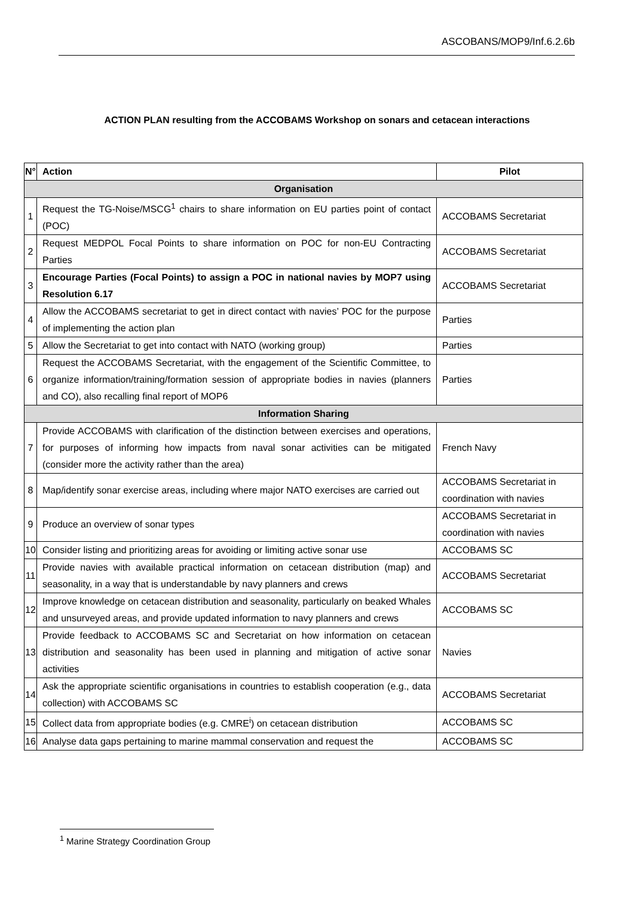ASCOBANS/MOP9/Inf.6.2.6b
ACTION PLAN resulting from the ACCOBAMS Workshop on sonars and cetacean interactions
| N° | Action | Pilot |
| --- | --- | --- |
| Organisation | | |
| 1 | Request the TG-Noise/MSCG<sup>1</sup> chairs to share information on EU parties point of contact (POC) | ACCOBAMS Secretariat |
| 2 | Request MEDPOL Focal Points to share information on POC for non-EU Contracting Parties | ACCOBAMS Secretariat |
| 3 | Encourage Parties (Focal Points) to assign a POC in national navies by MOP7 using Resolution 6.17 | ACCOBAMS Secretariat |
| 4 | Allow the ACCOBAMS secretariat to get in direct contact with navies’ POC for the purpose of implementing the action plan | Parties |
| 5 | Allow the Secretariat to get into contact with NATO (working group) | Parties |
| 6 | Request the ACCOBAMS Secretariat, with the engagement of the Scientific Committee, to organize information/training/formation session of appropriate bodies in navies (planners and CO), also recalling final report of MOP6 | Parties |
| Information Sharing | | |
| 7 | Provide ACCOBAMS with clarification of the distinction between exercises and operations, for purposes of informing how impacts from naval sonar activities can be mitigated (consider more the activity rather than the area) | French Navy |
| 8 | Map/identify sonar exercise areas, including where major NATO exercises are carried out | ACCOBAMS Secretariat in coordination with navies |
| 9 | Produce an overview of sonar types | ACCOBAMS Secretariat in coordination with navies |
| 10 | Consider listing and prioritizing areas for avoiding or limiting active sonar use | ACCOBAMS SC |
| 11 | Provide navies with available practical information on cetacean distribution (map) and seasonality, in a way that is understandable by navy planners and crews | ACCOBAMS Secretariat |
| 12 | Improve knowledge on cetacean distribution and seasonality, particularly on beaked Whales and unsurveyed areas, and provide updated information to navy planners and crews | ACCOBAMS SC |
| 13 | Provide feedback to ACCOBAMS SC and Secretariat on how information on cetacean distribution and seasonality has been used in planning and mitigation of active sonar activities | Navies |
| 14 | Ask the appropriate scientific organisations in countries to establish cooperation (e.g., data collection) with ACCOBAMS SC | ACCOBAMS Secretariat |
| 15 | Collect data from appropriate bodies (e.g. CMRE<sup>i</sup>) on cetacean distribution | ACCOBAMS SC |
| 16 | Analyse data gaps pertaining to marine mammal conservation and request the | ACCOBAMS SC |
<sup>1</sup> Marine Strategy Coordination Group